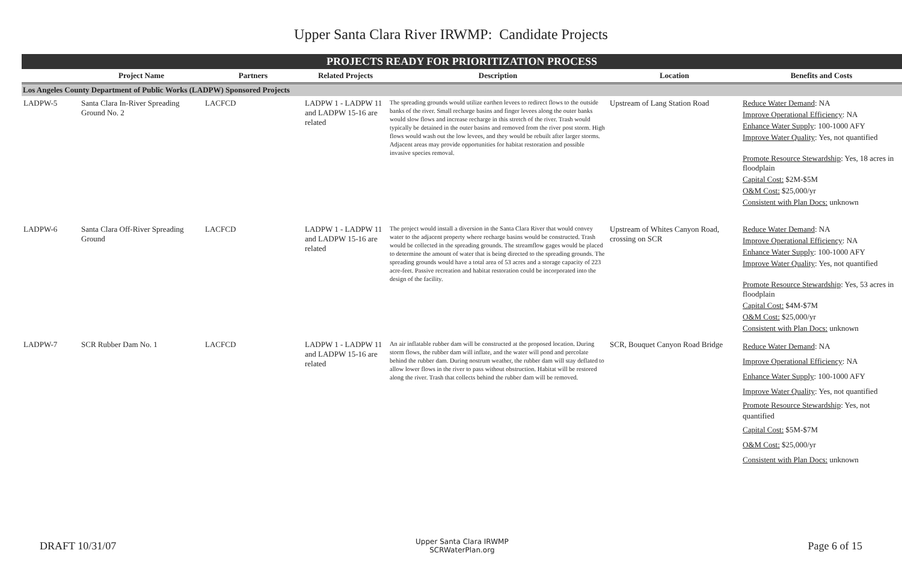Upper Santa Clara River IRWMP: Candidate Projects
| PROJECTS READY FOR PRIORITIZATION PROCESS | | | | | | |
| --- | --- | --- | --- | --- | --- | --- |
| | Project Name | Partners | Related Projects | Description | Location | Benefits and Costs |
| Los Angeles County Department of Public Works (LADPW) Sponsored Projects | | | | | | |
| LADPW-5 | Santa Clara In-River Spreading Ground No. 2 | LACFCD | LADPW 1 - LADPW 11 and LADPW 15-16 are related | The spreading grounds would utilize earthen levees to redirect flows to the outside banks of the river. Small recharge basins and finger levees along the outer banks would slow flows and increase recharge in this stretch of the river. Trash would typically be detained in the outer basins and removed from the river post storm. High flows would wash out the low levees, and they would be rebuilt after larger storms. Adjacent areas may provide opportunities for habitat restoration and possible invasive species removal. | Upstream of Lang Station Road | Reduce Water Demand : NA Improve Operational Efficiency : NA Enhance Water Supply : 100-1000 AFY Improve Water Quality : Yes, not quantified Promote Resource Stewardship : Yes, 18 acres in floodplain Capital Cost: $2M-$5M O&M Cost: $25,000/yr Consistent with Plan Docs: unknown |
| LADPW-6 | Santa Clara Off-River Spreading Ground | LACFCD | LADPW 1 - LADPW 11 and LADPW 15-16 are related | The project would install a diversion in the Santa Clara River that would convey water to the adjacent property where recharge basins would be constructed. Trash would be collected in the spreading grounds. The streamflow gages would be placed to determine the amount of water that is being directed to the spreading grounds. The spreading grounds would have a total area of 53 acres and a storage capacity of 223 acre-feet. Passive recreation and habitat restoration could be incorporated into the design of the facility. | Upstream of Whites Canyon Road, crossing on SCR | Reduce Water Demand : NA Improve Operational Efficiency : NA Enhance Water Supply : 100-1000 AFY Improve Water Quality : Yes, not quantified Promote Resource Stewardship : Yes, 53 acres in floodplain Capital Cost: $4M-$7M O&M Cost: $25,000/yr Consistent with Plan Docs: unknown |
| LADPW-7 | SCR Rubber Dam No. 1 | LACFCD | LADPW 1 - LADPW 11 and LADPW 15-16 are related | An air inflatable rubber dam will be constructed at the proposed location. During storm flows, the rubber dam will inflate, and the water will pond and percolate behind the rubber dam. During nostrum weather, the rubber dam will stay deflated to allow lower flows in the river to pass without obstruction. Habitat will be restored along the river. Trash that collects behind the rubber dam will be removed. | SCR, Bouquet Canyon Road Bridge | Reduce Water Demand : NA Improve Operational Efficiency : NA Enhance Water Supply : 100-1000 AFY Improve Water Quality : Yes, not quantified Promote Resource Stewardship : Yes, not quantified Capital Cost: $5M-$7M O&M Cost: $25,000/yr Consistent with Plan Docs: unknown |
DRAFT 10/31/07
Upper Santa Clara IRWMP
SCRWaterPlan.org
Page 6 of 15